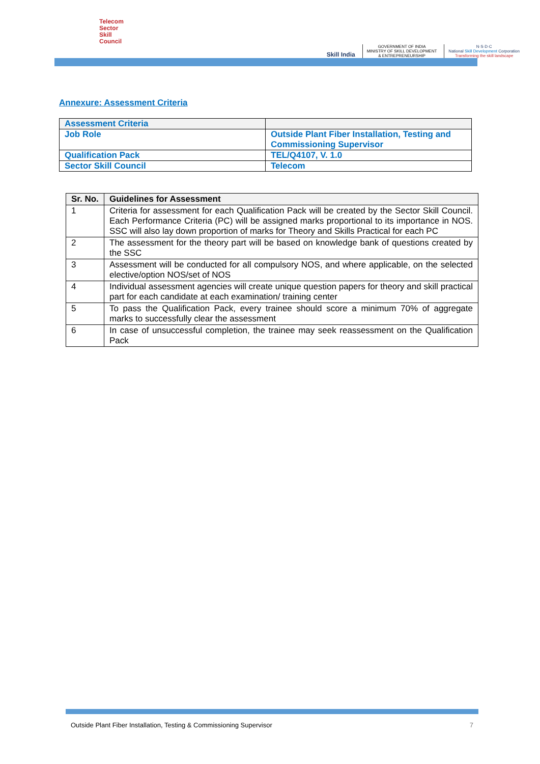Telecom
Sector
Skill
Council
Skill India
GOVERNMENT OF INDIA
MINISTRY OF SKILL DEVELOPMENT
& ENTREPRENEURSHIP
N·S·D·C
National Skill Development Corporation
Transforming the skill landscape
Annexure: Assessment Criteria
| Assessment Criteria | |
| Job Role | Outside Plant Fiber Installation, Testing and Commissioning Supervisor |
| Qualification Pack | TEL/Q4107, V. 1.0 |
| Sector Skill Council | Telecom |
| Sr. No. | Guidelines for Assessment |
| --- | --- |
| 1 | Criteria for assessment for each Qualification Pack will be created by the Sector Skill Council. Each Performance Criteria (PC) will be assigned marks proportional to its importance in NOS. SSC will also lay down proportion of marks for Theory and Skills Practical for each PC |
| 2 | The assessment for the theory part will be based on knowledge bank of questions created by the SSC |
| 3 | Assessment will be conducted for all compulsory NOS, and where applicable, on the selected elective/option NOS/set of NOS |
| 4 | Individual assessment agencies will create unique question papers for theory and skill practical part for each candidate at each examination/ training center |
| 5 | To pass the Qualification Pack, every trainee should score a minimum 70% of aggregate marks to successfully clear the assessment |
| 6 | In case of unsuccessful completion, the trainee may seek reassessment on the Qualification Pack |
Outside Plant Fiber Installation, Testing & Commissioning Supervisor 7